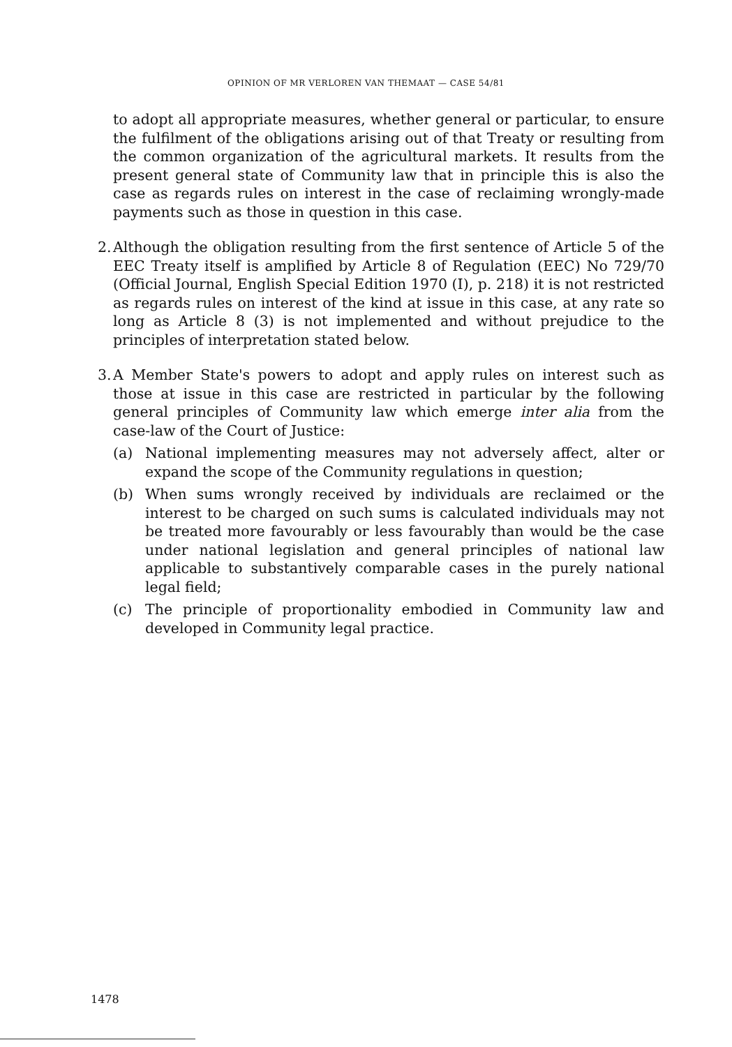OPINION OF MR VERLOREN VAN THEMAAT — CASE 54/81
to adopt all appropriate measures, whether general or particular, to ensure the fulfilment of the obligations arising out of that Treaty or resulting from the common organization of the agricultural markets. It results from the present general state of Community law that in principle this is also the case as regards rules on interest in the case of reclaiming wrongly-made payments such as those in question in this case.
2.
Although the obligation resulting from the first sentence of Article 5 of the EEC Treaty itself is amplified by Article 8 of Regulation (EEC) No 729/70 (Official Journal, English Special Edition 1970 (I), p. 218) it is not restricted as regards rules on interest of the kind at issue in this case, at any rate so long as Article 8 (3) is not implemented and without prejudice to the principles of interpretation stated below.
3.
A Member State's powers to adopt and apply rules on interest such as those at issue in this case are restricted in particular by the following general principles of Community law which emerge inter alia from the case-law of the Court of Justice:
(a) National implementing measures may not adversely affect, alter or expand the scope of the Community regulations in question;
(b) When sums wrongly received by individuals are reclaimed or the interest to be charged on such sums is calculated individuals may not be treated more favourably or less favourably than would be the case under national legislation and general principles of national law applicable to substantively comparable cases in the purely national legal field;
(c) The principle of proportionality embodied in Community law and developed in Community legal practice.
1478